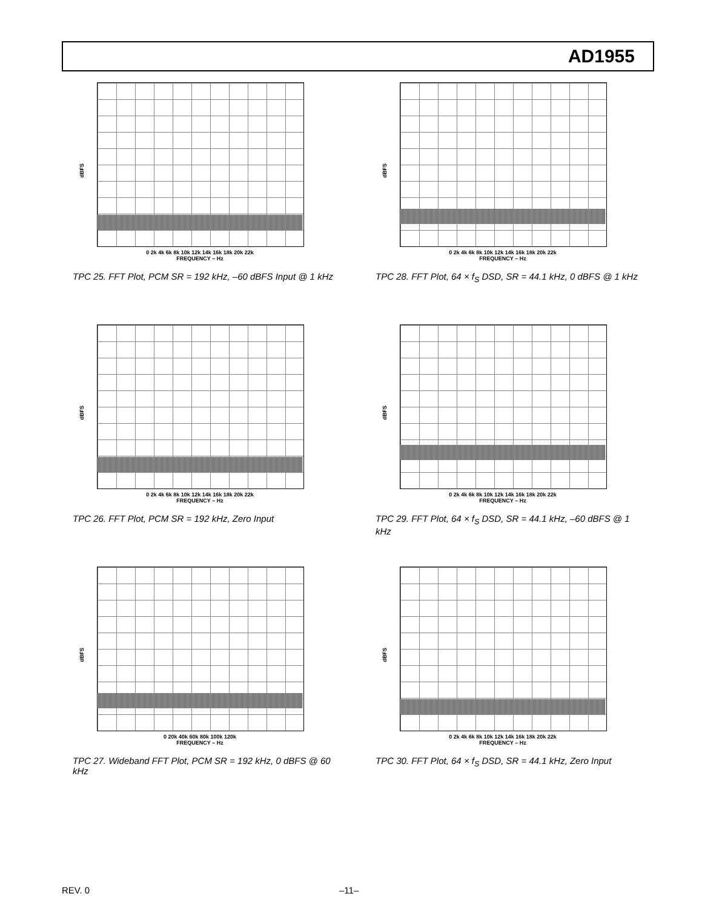AD1955
dBFS
0 2k 4k 6k 8k 10k 12k 14k 16k 18k 20k 22k
FREQUENCY – Hz
TPC 25. FFT Plot, PCM SR = 192 kHz, –60 dBFS Input @ 1 kHz
dBFS
0 2k 4k 6k 8k 10k 12k 14k 16k 18k 20k 22k
FREQUENCY – Hz
TPC 28. FFT Plot, 64 × f<sub>S</sub> DSD, SR = 44.1 kHz, 0 dBFS @ 1 kHz
dBFS
0 2k 4k 6k 8k 10k 12k 14k 16k 18k 20k 22k
FREQUENCY – Hz
TPC 26. FFT Plot, PCM SR = 192 kHz, Zero Input
dBFS
0 2k 4k 6k 8k 10k 12k 14k 16k 18k 20k 22k
FREQUENCY – Hz
TPC 29. FFT Plot, 64 × f<sub>S</sub> DSD, SR = 44.1 kHz, –60 dBFS @ 1 kHz
dBFS
0 20k 40k 60k 80k 100k 120k
FREQUENCY – Hz
TPC 27. Wideband FFT Plot, PCM SR = 192 kHz, 0 dBFS @ 60 kHz
dBFS
0 2k 4k 6k 8k 10k 12k 14k 16k 18k 20k 22k
FREQUENCY – Hz
TPC 30. FFT Plot, 64 × f<sub>S</sub> DSD, SR = 44.1 kHz, Zero Input
REV. 0 –11–